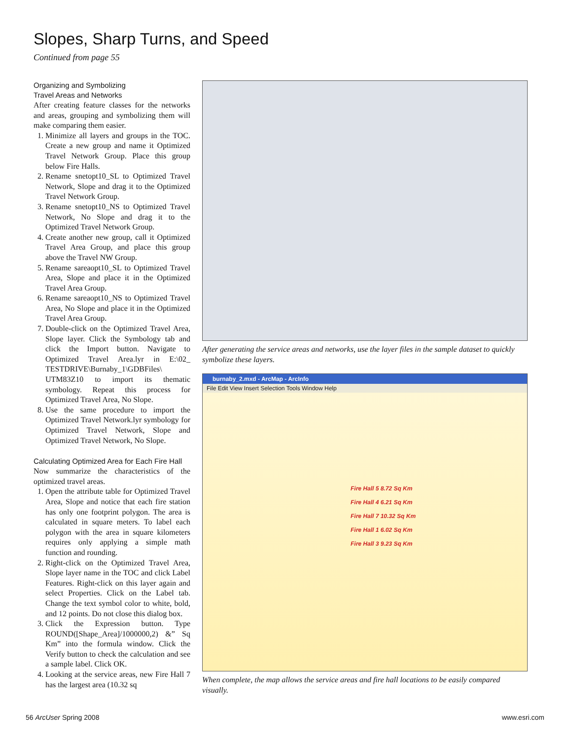Slopes, Sharp Turns, and Speed
Continued from page 55
Organizing and Symbolizing
Travel Areas and Networks
After creating feature classes for the networks and areas, grouping and symbolizing them will make comparing them easier.
1. Minimize all layers and groups in the TOC. Create a new group and name it Optimized Travel Network Group. Place this group below Fire Halls.
2. Rename snetopt10_SL to Optimized Travel Network, Slope and drag it to the Optimized Travel Network Group.
3. Rename snetopt10_NS to Optimized Travel Network, No Slope and drag it to the Optimized Travel Network Group.
4. Create another new group, call it Optimized Travel Area Group, and place this group above the Travel NW Group.
5. Rename sareaopt10_SL to Optimized Travel Area, Slope and place it in the Optimized Travel Area Group.
6. Rename sareaopt10_NS to Optimized Travel Area, No Slope and place it in the Optimized Travel Area Group.
7. Double-click on the Optimized Travel Area, Slope layer. Click the Symbology tab and click the Import button. Navigate to Optimized Travel Area.lyr in E:\02_ TESTDRIVE\Burnaby_1\GDBFiles\ UTM83Z10 to import its thematic symbology. Repeat this process for Optimized Travel Area, No Slope.
8. Use the same procedure to import the Optimized Travel Network.lyr symbology for Optimized Travel Network, Slope and Optimized Travel Network, No Slope.
Calculating Optimized Area for Each Fire Hall
Now summarize the characteristics of the optimized travel areas.
1. Open the attribute table for Optimized Travel Area, Slope and notice that each fire station has only one footprint polygon. The area is calculated in square meters. To label each polygon with the area in square kilometers requires only applying a simple math function and rounding.
2. Right-click on the Optimized Travel Area, Slope layer name in the TOC and click Label Features. Right-click on this layer again and select Properties. Click on the Label tab. Change the text symbol color to white, bold, and 12 points. Do not close this dialog box.
3. Click the Expression button. Type ROUND([Shape_Area]/1000000,2) &” Sq Km” into the formula window. Click the Verify button to check the calculation and see a sample label. Click OK.
4. Looking at the service areas, new Fire Hall 7 has the largest area (10.32 sq
After generating the service areas and networks, use the layer files in the sample dataset to quickly symbolize these layers.
burnaby_2.mxd - ArcMap - ArcInfo
File Edit View Insert Selection Tools Window Help
Fire Hall 5 8.72 Sq Km
Fire Hall 4 6.21 Sq Km
Fire Hall 7 10.32 Sq Km
Fire Hall 1 6.02 Sq Km
Fire Hall 3 9.23 Sq Km
When complete, the map allows the service areas and fire hall locations to be easily compared visually.
56 ArcUser Spring 2008 www.esri.com